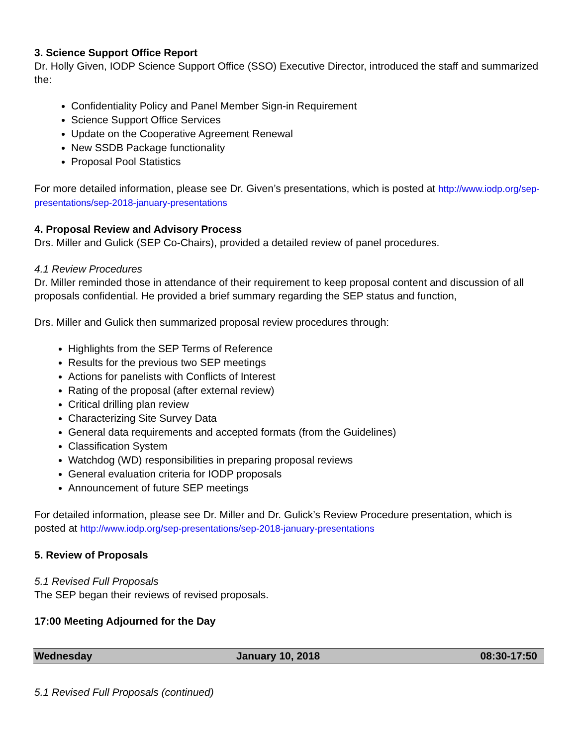3. Science Support Office Report
Dr. Holly Given, IODP Science Support Office (SSO) Executive Director, introduced the staff and summarized the:
Confidentiality Policy and Panel Member Sign-in Requirement
Science Support Office Services
Update on the Cooperative Agreement Renewal
New SSDB Package functionality
Proposal Pool Statistics
For more detailed information, please see Dr. Given’s presentations, which is posted at http://www.iodp.org/sep-presentations/sep-2018-january-presentations
4. Proposal Review and Advisory Process
Drs. Miller and Gulick (SEP Co-Chairs), provided a detailed review of panel procedures.
4.1 Review Procedures
Dr. Miller reminded those in attendance of their requirement to keep proposal content and discussion of all proposals confidential. He provided a brief summary regarding the SEP status and function,
Drs. Miller and Gulick then summarized proposal review procedures through:
Highlights from the SEP Terms of Reference
Results for the previous two SEP meetings
Actions for panelists with Conflicts of Interest
Rating of the proposal (after external review)
Critical drilling plan review
Characterizing Site Survey Data
General data requirements and accepted formats (from the Guidelines)
Classification System
Watchdog (WD) responsibilities in preparing proposal reviews
General evaluation criteria for IODP proposals
Announcement of future SEP meetings
For detailed information, please see Dr. Miller and Dr. Gulick’s Review Procedure presentation, which is posted at http://www.iodp.org/sep-presentations/sep-2018-january-presentations
5. Review of Proposals
5.1 Revised Full Proposals
The SEP began their reviews of revised proposals.
17:00 Meeting Adjourned for the Day
| Wednesday | January 10, 2018 | 08:30-17:50 |
5.1 Revised Full Proposals (continued)